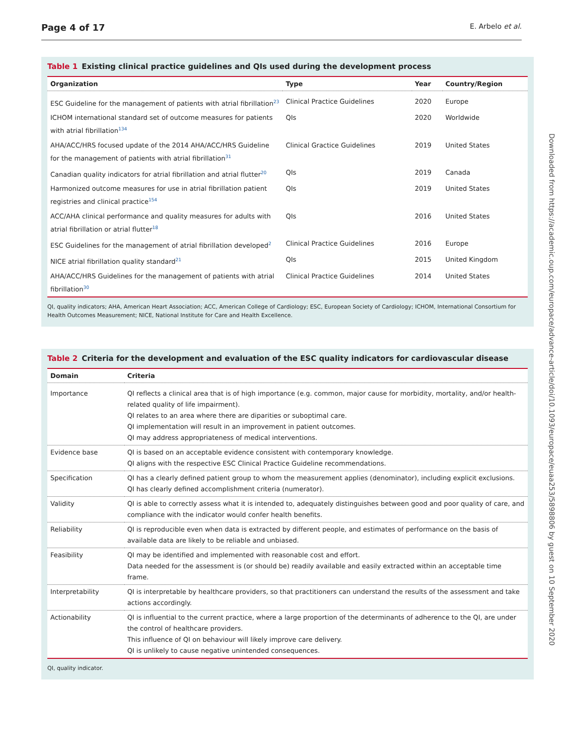Page 4 of 17 E. Arbelo et al.
Table 1 Existing clinical practice guidelines and QIs used during the development process
| Organization | Type | Year | Country/Region |
| --- | --- | --- | --- |
| ESC Guideline for the management of patients with atrial fibrillation<sup>23</sup> | Clinical Practice Guidelines | 2020 | Europe |
| ICHOM international standard set of outcome measures for patients with atrial fibrillation<sup>134</sup> | QIs | 2020 | Worldwide |
| AHA/ACC/HRS focused update of the 2014 AHA/ACC/HRS Guideline for the management of patients with atrial fibrillation<sup>31</sup> | Clinical Gractice Guidelines | 2019 | United States |
| Canadian quality indicators for atrial fibrillation and atrial flutter<sup>20</sup> | QIs | 2019 | Canada |
| Harmonized outcome measures for use in atrial fibrillation patient registries and clinical practice<sup>154</sup> | QIs | 2019 | United States |
| ACC/AHA clinical performance and quality measures for adults with atrial fibrillation or atrial flutter<sup>18</sup> | QIs | 2016 | United States |
| ESC Guidelines for the management of atrial fibrillation developed<sup>2</sup> | Clinical Practice Guidelines | 2016 | Europe |
| NICE atrial fibrillation quality standard<sup>21</sup> | QIs | 2015 | United Kingdom |
| AHA/ACC/HRS Guidelines for the management of patients with atrial fibrillation<sup>30</sup> | Clinical Practice Guidelines | 2014 | United States |
QI, quality indicators; AHA, American Heart Association; ACC, American College of Cardiology; ESC, European Society of Cardiology; ICHOM, International Consortium for Health Outcomes Measurement; NICE, National Institute for Care and Health Excellence.
Table 2 Criteria for the development and evaluation of the ESC quality indicators for cardiovascular disease
| Domain | Criteria |
| --- | --- |
| Importance | QI reflects a clinical area that is of high importance (e.g. common, major cause for morbidity, mortality, and/or health-related quality of life impairment). QI relates to an area where there are diparities or suboptimal care. QI implementation will result in an improvement in patient outcomes. QI may address appropriateness of medical interventions. |
| Evidence base | QI is based on an acceptable evidence consistent with contemporary knowledge. QI aligns with the respective ESC Clinical Practice Guideline recommendations. |
| Specification | QI has a clearly defined patient group to whom the measurement applies (denominator), including explicit exclusions. QI has clearly defined accomplishment criteria (numerator). |
| Validity | QI is able to correctly assess what it is intended to, adequately distinguishes between good and poor quality of care, and compliance with the indicator would confer health benefits. |
| Reliability | QI is reproducible even when data is extracted by different people, and estimates of performance on the basis of available data are likely to be reliable and unbiased. |
| Feasibility | QI may be identified and implemented with reasonable cost and effort. Data needed for the assessment is (or should be) readily available and easily extracted within an acceptable time frame. |
| Interpretability | QI is interpretable by healthcare providers, so that practitioners can understand the results of the assessment and take actions accordingly. |
| Actionability | QI is influential to the current practice, where a large proportion of the determinants of adherence to the QI, are under the control of healthcare providers. This influence of QI on behaviour will likely improve care delivery. QI is unlikely to cause negative unintended consequences. |
QI, quality indicator.
Downloaded from https://academic.oup.com/europace/advance-article/doi/10.1093/europace/euaa253/5898806 by guest on 10 September 2020